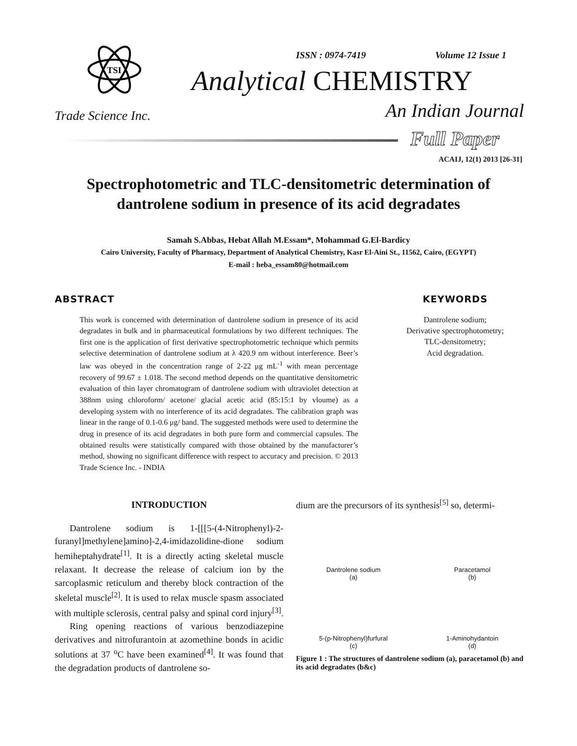TSI
Trade Science Inc.
ISSN : 0974-7419 Volume 12 Issue 1
Analytical CHEMISTRY
An Indian Journal
Full Paper
ACAIJ, 12(1) 2013 [26-31]
Spectrophotometric and TLC-densitometric determination of dantrolene sodium in presence of its acid degradates
Samah S.Abbas, Hebat Allah M.Essam*, Mohammad G.El-Bardicy
Cairo University, Faculty of Pharmacy, Department of Analytical Chemistry, Kasr El-Aini St., 11562, Cairo, (EGYPT)
E-mail : heba_essam80@hotmail.com
ABSTRACT
This work is concerned with determination of dantrolene sodium in presence of its acid degradates in bulk and in pharmaceutical formulations by two different techniques. The first one is the application of first derivative spectrophotometric technique which permits selective determination of dantrolene sodium at λ 420.9 nm without interference. Beer’s law was obeyed in the concentration range of 2-22 μg mL<sup>-1</sup> with mean percentage recovery of 99.67 ± 1.018. The second method depends on the quantitative densitometric evaluation of thin layer chromatogram of dantrolene sodium with ultraviolet detection at 388nm using chloroform/ acetone/ glacial acetic acid (85:15:1 by vloume) as a developing system with no interference of its acid degradates. The calibration graph was linear in the range of 0.1-0.6 μg/ band. The suggested methods were used to determine the drug in presence of its acid degradates in both pure form and commercial capsules. The obtained results were statistically compared with those obtained by the manufacturer’s method, showing no significant difference with respect to accuracy and precision. © 2013 Trade Science Inc. - INDIA
KEYWORDS
Dantrolene sodium;
Derivative spectrophotometry;
TLC-densitometry;
Acid degradation.
INTRODUCTION
Dantrolene sodium is 1-[[[5-(4-Nitrophenyl)-2-furanyl]methylene]amino]-2,4-imidazolidine-dione sodium hemiheptahydrate<sup>[1]</sup>. It is a directly acting skeletal muscle relaxant. It decrease the release of calcium ion by the sarcoplasmic reticulum and thereby block contraction of the skeletal muscle<sup>[2]</sup>. It is used to relax muscle spasm associated with multiple sclerosis, central palsy and spinal cord injury<sup>[3]</sup>.
Ring opening reactions of various benzodiazepine derivatives and nitrofurantoin at azomethine bonds in acidic solutions at 37 <sup>o</sup>C have been examined<sup>[4]</sup>. It was found that the degradation products of dantrolene so-
dium are the precursors of its synthesis<sup>[5]</sup> so, determi-
Dantrolene sodium
(a)
Paracetamol
(b)
5-(p-Nitrophenyl)furfural
(c)
1-Aminohydantoin
(d)
Figure 1 : The structures of dantrolene sodium (a), paracetamol (b) and its acid degradates (b&c)